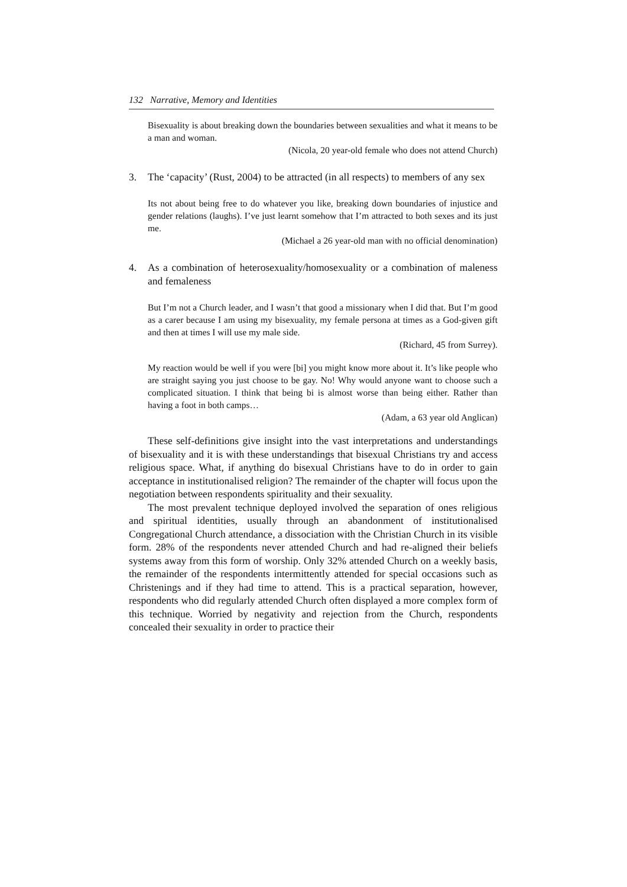132 Narrative, Memory and Identities
Bisexuality is about breaking down the boundaries between sexualities and what it means to be a man and woman.
(Nicola, 20 year-old female who does not attend Church)
3. The ‘capacity’ (Rust, 2004) to be attracted (in all respects) to members of any sex
Its not about being free to do whatever you like, breaking down boundaries of injustice and gender relations (laughs). I’ve just learnt somehow that I’m attracted to both sexes and its just me.
(Michael a 26 year-old man with no official denomination)
4. As a combination of heterosexuality/homosexuality or a combination of maleness and femaleness
But I’m not a Church leader, and I wasn’t that good a missionary when I did that. But I’m good as a carer because I am using my bisexuality, my female persona at times as a God-given gift and then at times I will use my male side.
(Richard, 45 from Surrey).
My reaction would be well if you were [bi] you might know more about it. It’s like people who are straight saying you just choose to be gay. No! Why would anyone want to choose such a complicated situation. I think that being bi is almost worse than being either. Rather than having a foot in both camps…
(Adam, a 63 year old Anglican)
These self-definitions give insight into the vast interpretations and understandings of bisexuality and it is with these understandings that bisexual Christians try and access religious space. What, if anything do bisexual Christians have to do in order to gain acceptance in institutionalised religion? The remainder of the chapter will focus upon the negotiation between respondents spirituality and their sexuality.
The most prevalent technique deployed involved the separation of ones religious and spiritual identities, usually through an abandonment of institutionalised Congregational Church attendance, a dissociation with the Christian Church in its visible form. 28% of the respondents never attended Church and had re-aligned their beliefs systems away from this form of worship. Only 32% attended Church on a weekly basis, the remainder of the respondents intermittently attended for special occasions such as Christenings and if they had time to attend. This is a practical separation, however, respondents who did regularly attended Church often displayed a more complex form of this technique. Worried by negativity and rejection from the Church, respondents concealed their sexuality in order to practice their